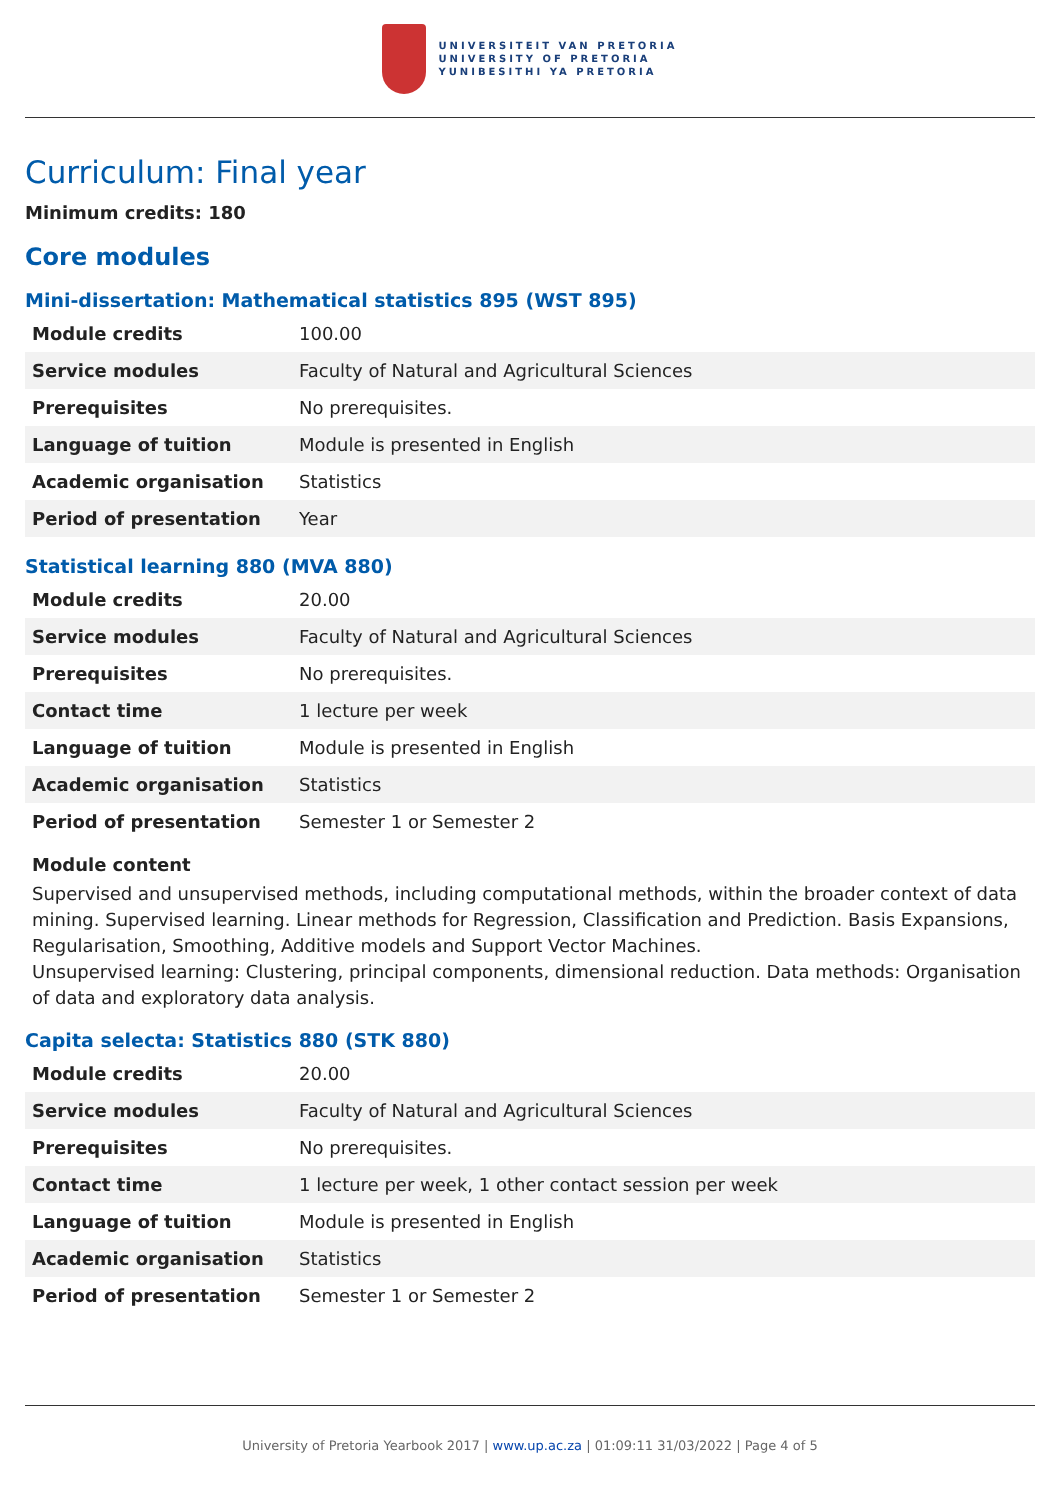UNIVERSITEIT VAN PRETORIA
UNIVERSITY OF PRETORIA
YUNIBESITHI YA PRETORIA
Curriculum: Final year
Minimum credits: 180
Core modules
Mini-dissertation: Mathematical statistics 895 (WST 895)
| Module credits | 100.00 |
| Service modules | Faculty of Natural and Agricultural Sciences |
| Prerequisites | No prerequisites. |
| Language of tuition | Module is presented in English |
| Academic organisation | Statistics |
| Period of presentation | Year |
Statistical learning 880 (MVA 880)
| Module credits | 20.00 |
| Service modules | Faculty of Natural and Agricultural Sciences |
| Prerequisites | No prerequisites. |
| Contact time | 1 lecture per week |
| Language of tuition | Module is presented in English |
| Academic organisation | Statistics |
| Period of presentation | Semester 1 or Semester 2 |
Module content
Supervised and unsupervised methods, including computational methods, within the broader context of data mining. Supervised learning. Linear methods for Regression, Classification and Prediction. Basis Expansions, Regularisation, Smoothing, Additive models and Support Vector Machines.
Unsupervised learning: Clustering, principal components, dimensional reduction. Data methods: Organisation of data and exploratory data analysis.
Capita selecta: Statistics 880 (STK 880)
| Module credits | 20.00 |
| Service modules | Faculty of Natural and Agricultural Sciences |
| Prerequisites | No prerequisites. |
| Contact time | 1 lecture per week, 1 other contact session per week |
| Language of tuition | Module is presented in English |
| Academic organisation | Statistics |
| Period of presentation | Semester 1 or Semester 2 |
University of Pretoria Yearbook 2017 | www.up.ac.za | 01:09:11 31/03/2022 | Page 4 of 5